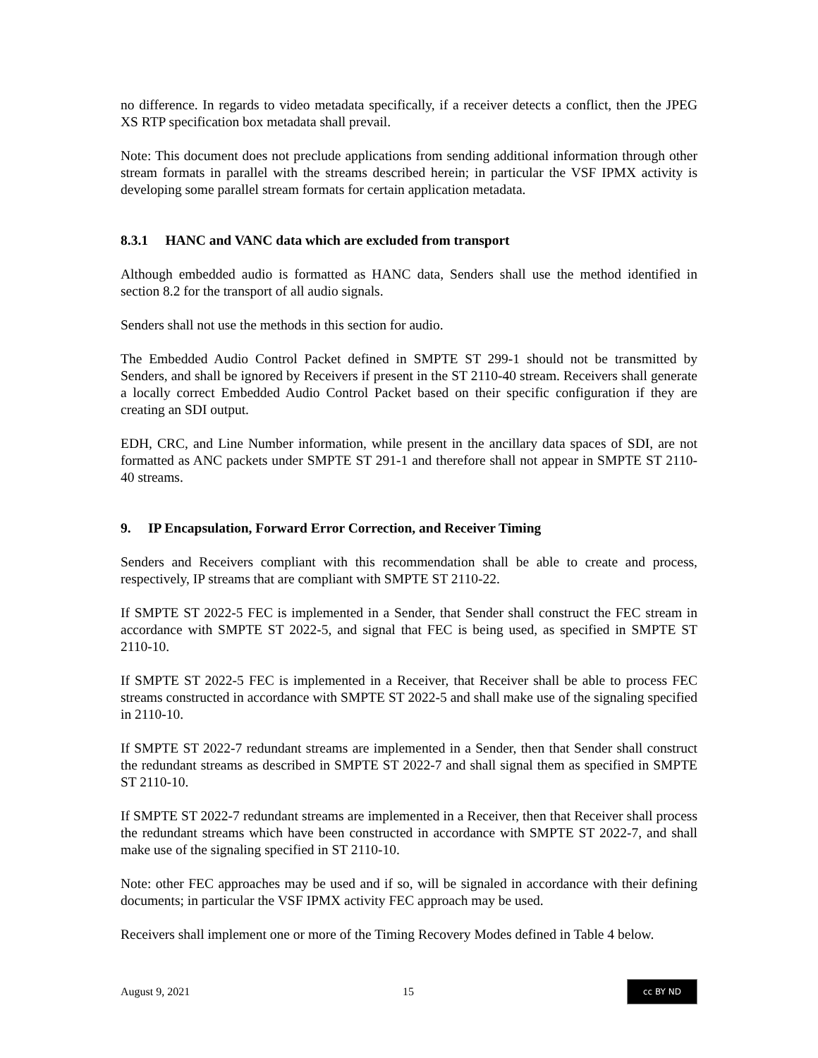no difference. In regards to video metadata specifically, if a receiver detects a conflict, then the JPEG XS RTP specification box metadata shall prevail.
Note: This document does not preclude applications from sending additional information through other stream formats in parallel with the streams described herein; in particular the VSF IPMX activity is developing some parallel stream formats for certain application metadata.
8.3.1 HANC and VANC data which are excluded from transport
Although embedded audio is formatted as HANC data, Senders shall use the method identified in section 8.2 for the transport of all audio signals.
Senders shall not use the methods in this section for audio.
The Embedded Audio Control Packet defined in SMPTE ST 299-1 should not be transmitted by Senders, and shall be ignored by Receivers if present in the ST 2110-40 stream. Receivers shall generate a locally correct Embedded Audio Control Packet based on their specific configuration if they are creating an SDI output.
EDH, CRC, and Line Number information, while present in the ancillary data spaces of SDI, are not formatted as ANC packets under SMPTE ST 291-1 and therefore shall not appear in SMPTE ST 2110-40 streams.
9. IP Encapsulation, Forward Error Correction, and Receiver Timing
Senders and Receivers compliant with this recommendation shall be able to create and process, respectively, IP streams that are compliant with SMPTE ST 2110-22.
If SMPTE ST 2022-5 FEC is implemented in a Sender, that Sender shall construct the FEC stream in accordance with SMPTE ST 2022-5, and signal that FEC is being used, as specified in SMPTE ST 2110-10.
If SMPTE ST 2022-5 FEC is implemented in a Receiver, that Receiver shall be able to process FEC streams constructed in accordance with SMPTE ST 2022-5 and shall make use of the signaling specified in 2110-10.
If SMPTE ST 2022-7 redundant streams are implemented in a Sender, then that Sender shall construct the redundant streams as described in SMPTE ST 2022-7 and shall signal them as specified in SMPTE ST 2110-10.
If SMPTE ST 2022-7 redundant streams are implemented in a Receiver, then that Receiver shall process the redundant streams which have been constructed in accordance with SMPTE ST 2022-7, and shall make use of the signaling specified in ST 2110-10.
Note: other FEC approaches may be used and if so, will be signaled in accordance with their defining documents; in particular the VSF IPMX activity FEC approach may be used.
Receivers shall implement one or more of the Timing Recovery Modes defined in Table 4 below.
August 9, 2021 15 cc BY ND